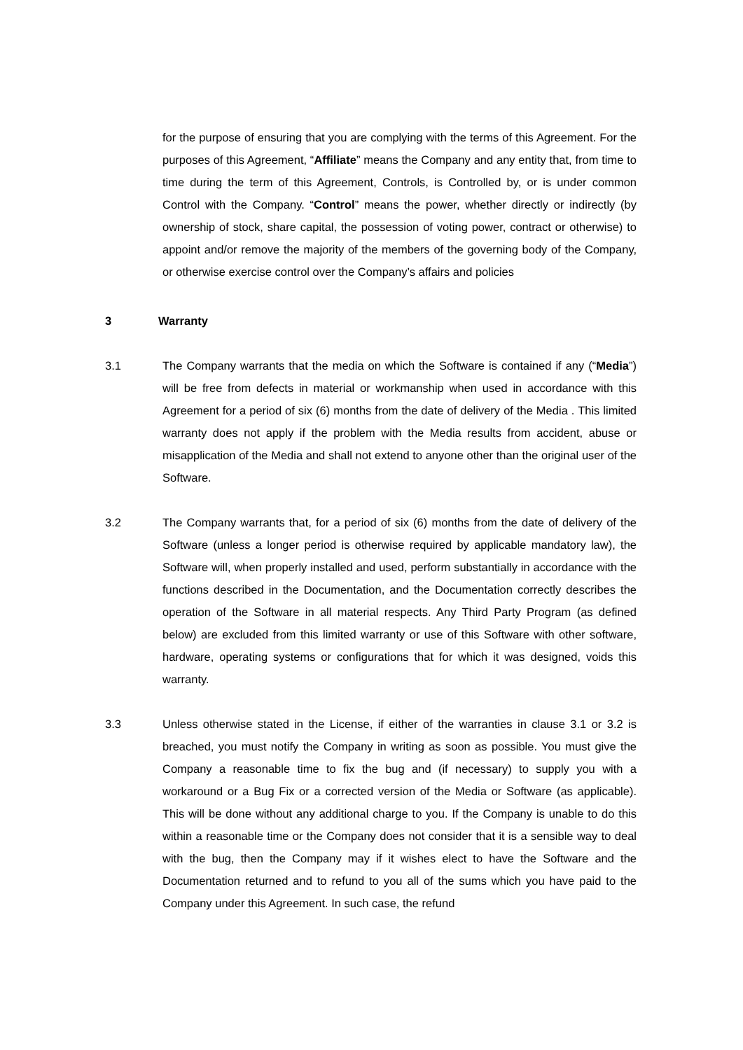for the purpose of ensuring that you are complying with the terms of this Agreement. For the purposes of this Agreement, “Affiliate” means the Company and any entity that, from time to time during the term of this Agreement, Controls, is Controlled by, or is under common Control with the Company. “Control” means the power, whether directly or indirectly (by ownership of stock, share capital, the possession of voting power, contract or otherwise) to appoint and/or remove the majority of the members of the governing body of the Company, or otherwise exercise control over the Company’s affairs and policies
3 Warranty
3.1 The Company warrants that the media on which the Software is contained if any (“Media”) will be free from defects in material or workmanship when used in accordance with this Agreement for a period of six (6) months from the date of delivery of the Media . This limited warranty does not apply if the problem with the Media results from accident, abuse or misapplication of the Media and shall not extend to anyone other than the original user of the Software.
3.2 The Company warrants that, for a period of six (6) months from the date of delivery of the Software (unless a longer period is otherwise required by applicable mandatory law), the Software will, when properly installed and used, perform substantially in accordance with the functions described in the Documentation, and the Documentation correctly describes the operation of the Software in all material respects. Any Third Party Program (as defined below) are excluded from this limited warranty or use of this Software with other software, hardware, operating systems or configurations that for which it was designed, voids this warranty.
3.3 Unless otherwise stated in the License, if either of the warranties in clause 3.1 or 3.2 is breached, you must notify the Company in writing as soon as possible. You must give the Company a reasonable time to fix the bug and (if necessary) to supply you with a workaround or a Bug Fix or a corrected version of the Media or Software (as applicable). This will be done without any additional charge to you. If the Company is unable to do this within a reasonable time or the Company does not consider that it is a sensible way to deal with the bug, then the Company may if it wishes elect to have the Software and the Documentation returned and to refund to you all of the sums which you have paid to the Company under this Agreement. In such case, the refund